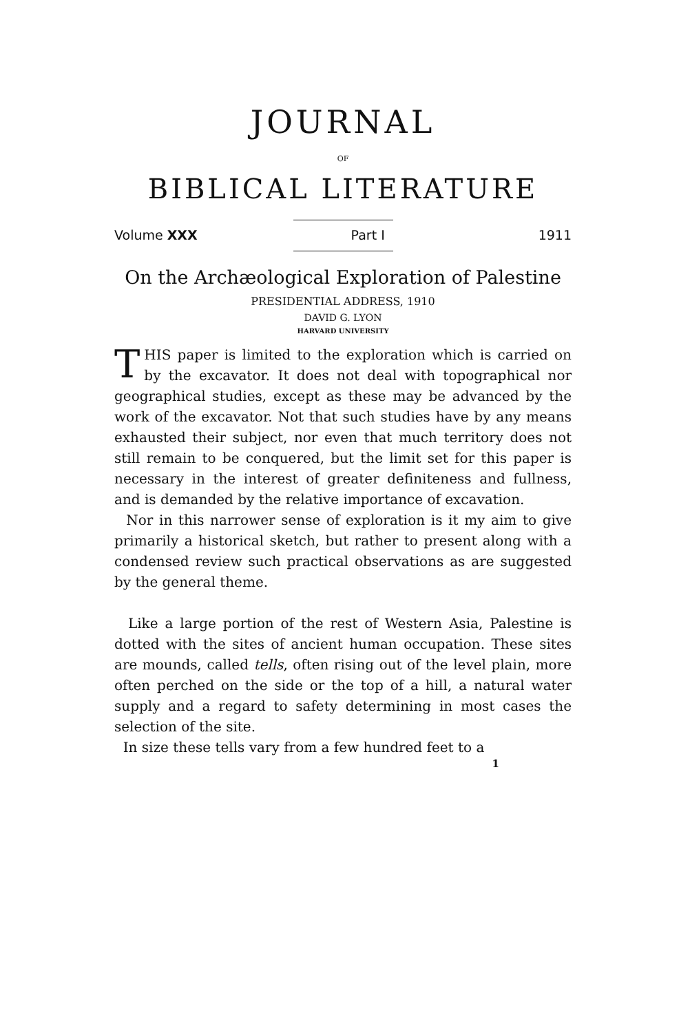JOURNAL
OF
BIBLICAL LITERATURE
Volume XXX Part I 1911
On the Archæological Exploration of Palestine
PRESIDENTIAL ADDRESS, 1910
DAVID G. LYON
HARVARD UNIVERSITY
THIS paper is limited to the exploration which is carried on by the excavator. It does not deal with topographical nor geographical studies, except as these may be advanced by the work of the excavator. Not that such studies have by any means exhausted their subject, nor even that much territory does not still remain to be conquered, but the limit set for this paper is necessary in the interest of greater definiteness and fullness, and is demanded by the relative importance of excavation.
Nor in this narrower sense of exploration is it my aim to give primarily a historical sketch, but rather to present along with a condensed review such practical observations as are suggested by the general theme.
Like a large portion of the rest of Western Asia, Palestine is dotted with the sites of ancient human occupation. These sites are mounds, called tells, often rising out of the level plain, more often perched on the side or the top of a hill, a natural water supply and a regard to safety determining in most cases the selection of the site.
In size these tells vary from a few hundred feet to a
1